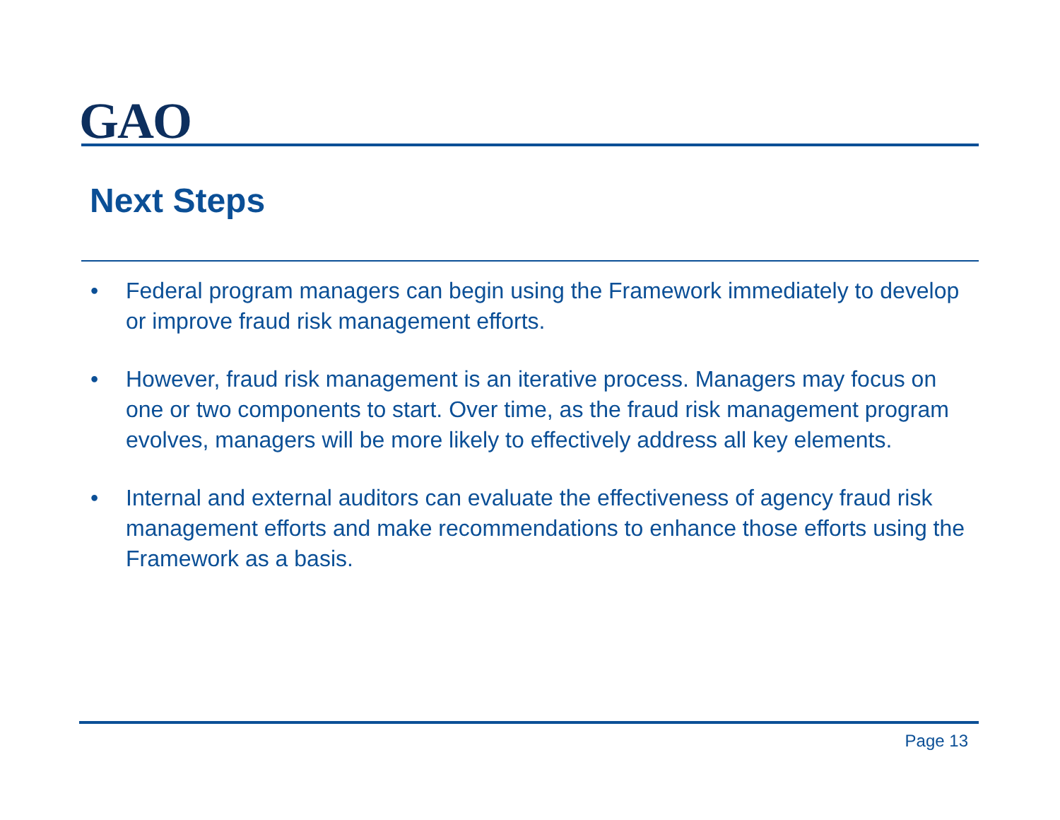GAO
Next Steps
• Federal program managers can begin using the Framework immediately to develop or improve fraud risk management efforts.
• However, fraud risk management is an iterative process. Managers may focus on one or two components to start. Over time, as the fraud risk management program evolves, managers will be more likely to effectively address all key elements.
• Internal and external auditors can evaluate the effectiveness of agency fraud risk management efforts and make recommendations to enhance those efforts using the Framework as a basis.
Page 13